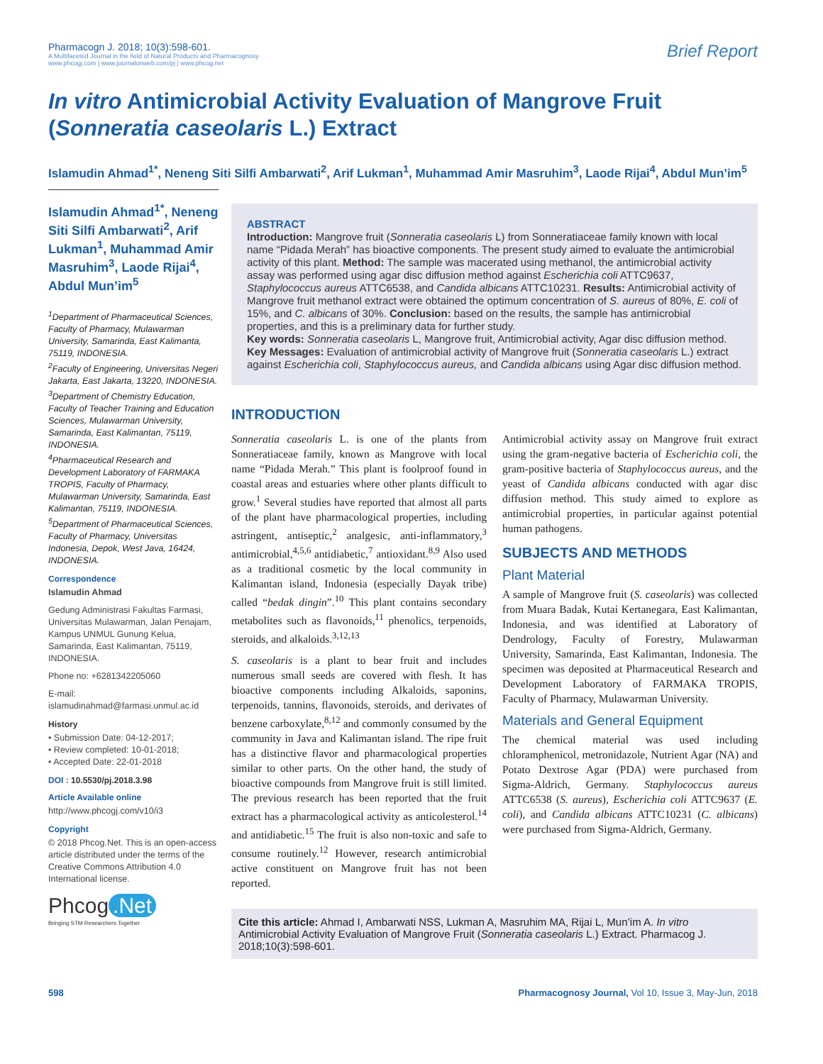Pharmacogn J. 2018; 10(3):598-601.
A Multifaceted Journal in the field of Natural Products and Pharmacognosy
www.phcogj.com | www.journalonweb.com/pj | www.phcog.net
Brief Report
In vitro Antimicrobial Activity Evaluation of Mangrove Fruit (Sonneratia caseolaris L.) Extract
Islamudin Ahmad<sup>1*</sup>, Neneng Siti Silfi Ambarwati<sup>2</sup>, Arif Lukman<sup>1</sup>, Muhammad Amir Masruhim<sup>3</sup>, Laode Rijai<sup>4</sup>, Abdul Mun’im<sup>5</sup>
Islamudin Ahmad<sup>1*</sup>, Neneng Siti Silfi Ambarwati<sup>2</sup>, Arif Lukman<sup>1</sup>, Muhammad Amir Masruhim<sup>3</sup>, Laode Rijai<sup>4</sup>, Abdul Mun’im<sup>5</sup>
<sup>1</sup> Department of Pharmaceutical Sciences, Faculty of Pharmacy, Mulawarman University, Samarinda, East Kalimanta, 75119, INDONESIA.
<sup>2</sup> Faculty of Engineering, Universitas Negeri Jakarta, East Jakarta, 13220, INDONESIA.
<sup>3</sup> Department of Chemistry Education, Faculty of Teacher Training and Education Sciences, Mulawarman University, Samarinda, East Kalimantan, 75119, INDONESIA.
<sup>4</sup> Pharmaceutical Research and Development Laboratory of FARMAKA TROPIS, Faculty of Pharmacy, Mulawarman University, Samarinda, East Kalimantan, 75119, INDONESIA.
<sup>5</sup> Department of Pharmaceutical Sciences, Faculty of Pharmacy, Universitas Indonesia, Depok, West Java, 16424, INDONESIA.
Correspondence
Islamudin Ahmad
Gedung Administrasi Fakultas Farmasi, Universitas Mulawarman, Jalan Penajam, Kampus UNMUL Gunung Kelua, Samarinda, East Kalimantan, 75119, INDONESIA.
Phone no: +6281342205060
E-mail: islamudinahmad@farmasi.unmul.ac.id
History
• Submission Date: 04-12-2017;
• Review completed: 10-01-2018;
• Accepted Date: 22-01-2018
DOI : 10.5530/pj.2018.3.98
Article Available online
http://www.phcogj.com/v10/i3
Copyright
© 2018 Phcog.Net. This is an open-access article distributed under the terms of the Creative Commons Attribution 4.0 International license.
Phcog.Net
Bringing STM Researchers Together
ABSTRACT
Introduction: Mangrove fruit (Sonneratia caseolaris L) from Sonneratiaceae family known with local name “Pidada Merah” has bioactive components. The present study aimed to evaluate the antimicrobial activity of this plant. Method: The sample was macerated using methanol, the antimicrobial activity assay was performed using agar disc diffusion method against Escherichia coli ATTC9637, Staphylococcus aureus ATTC6538, and Candida albicans ATTC10231. Results: Antimicrobial activity of Mangrove fruit methanol extract were obtained the optimum concentration of S. aureus of 80%, E. coli of 15%, and C. albicans of 30%. Conclusion: based on the results, the sample has antimicrobial properties, and this is a preliminary data for further study.
Key words: Sonneratia caseolaris L, Mangrove fruit, Antimicrobial activity, Agar disc diffusion method.
Key Messages: Evaluation of antimicrobial activity of Mangrove fruit (Sonneratia caseolaris L.) extract against Escherichia coli, Staphylococcus aureus, and Candida albicans using Agar disc diffusion method.
INTRODUCTION
Sonneratia caseolaris L. is one of the plants from Sonneratiaceae family, known as Mangrove with local name “Pidada Merah.” This plant is foolproof found in coastal areas and estuaries where other plants difficult to grow.<sup>1</sup> Several studies have reported that almost all parts of the plant have pharmacological properties, including astringent, antiseptic,<sup>2</sup> analgesic, anti-inflammatory,<sup>3</sup> antimicrobial,<sup>4,5,6</sup> antidiabetic,<sup>7</sup> antioxidant.<sup>8,9</sup> Also used as a traditional cosmetic by the local community in Kalimantan island, Indonesia (especially Dayak tribe) called “bedak dingin”.<sup>10</sup> This plant contains secondary metabolites such as flavonoids,<sup>11</sup> phenolics, terpenoids, steroids, and alkaloids.<sup>3,12,13</sup>
S. caseolaris is a plant to bear fruit and includes numerous small seeds are covered with flesh. It has bioactive components including Alkaloids, saponins, terpenoids, tannins, flavonoids, steroids, and derivates of benzene carboxylate,<sup>8,12</sup> and commonly consumed by the community in Java and Kalimantan island. The ripe fruit has a distinctive flavor and pharmacological properties similar to other parts. On the other hand, the study of bioactive compounds from Mangrove fruit is still limited. The previous research has been reported that the fruit extract has a pharmacological activity as anticolesterol.<sup>14</sup> and antidiabetic.<sup>15</sup> The fruit is also non-toxic and safe to consume routinely.<sup>12</sup> However, research antimicrobial active constituent on Mangrove fruit has not been reported.
Antimicrobial activity assay on Mangrove fruit extract using the gram-negative bacteria of Escherichia coli, the gram-positive bacteria of Staphylococcus aureus, and the yeast of Candida albicans conducted with agar disc diffusion method. This study aimed to explore as antimicrobial properties, in particular against potential human pathogens.
SUBJECTS AND METHODS
Plant Material
A sample of Mangrove fruit (S. caseolaris) was collected from Muara Badak, Kutai Kertanegara, East Kalimantan, Indonesia, and was identified at Laboratory of Dendrology, Faculty of Forestry, Mulawarman University, Samarinda, East Kalimantan, Indonesia. The specimen was deposited at Pharmaceutical Research and Development Laboratory of FARMAKA TROPIS, Faculty of Pharmacy, Mulawarman University.
Materials and General Equipment
The chemical material was used including chloramphenicol, metronidazole, Nutrient Agar (NA) and Potato Dextrose Agar (PDA) were purchased from Sigma-Aldrich, Germany. Staphylococcus aureus ATTC6538 (S. aureus), Escherichia coli ATTC9637 (E. coli), and Candida albicans ATTC10231 (C. albicans) were purchased from Sigma-Aldrich, Germany.
Cite this article: Ahmad I, Ambarwati NSS, Lukman A, Masruhim MA, Rijai L, Mun’im A. In vitro Antimicrobial Activity Evaluation of Mangrove Fruit (Sonneratia caseolaris L.) Extract. Pharmacog J. 2018;10(3):598-601.
598 Pharmacognosy Journal, Vol 10, Issue 3, May-Jun, 2018